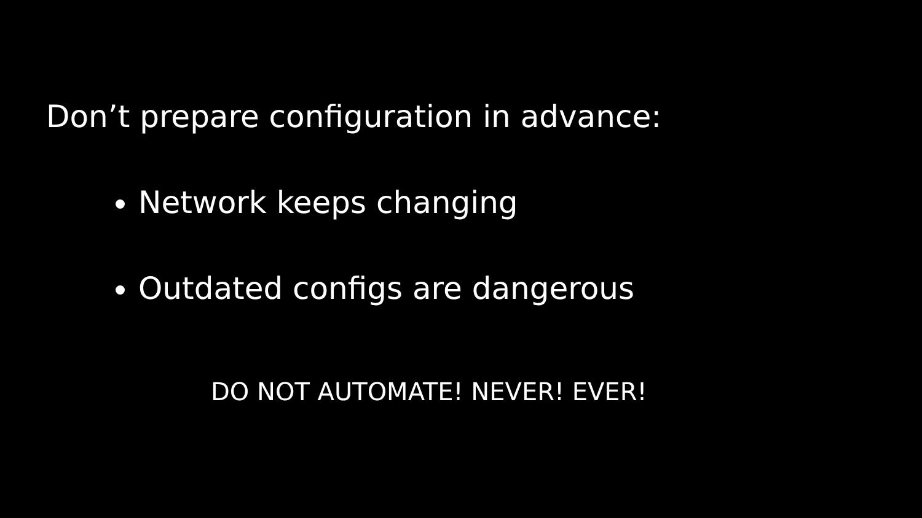Don’t prepare configuration in advance:
Network keeps changing
Outdated configs are dangerous
DO NOT AUTOMATE! NEVER! EVER!